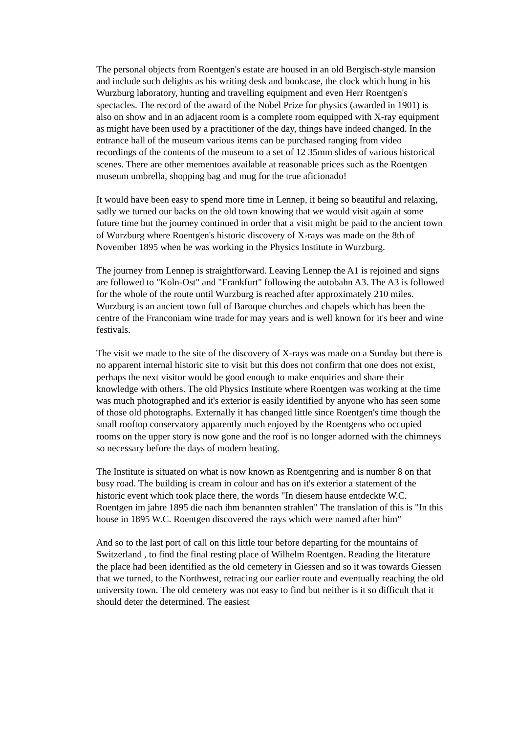The personal objects from Roentgen's estate are housed in an old Bergisch-style mansion and include such delights as his writing desk and bookcase, the clock which hung in his Wurzburg laboratory, hunting and travelling equipment and even Herr Roentgen's spectacles. The record of the award of the Nobel Prize for physics (awarded in 1901) is also on show and in an adjacent room is a complete room equipped with X-ray equipment as might have been used by a practitioner of the day, things have indeed changed. In the entrance hall of the museum various items can be purchased ranging from video recordings of the contents of the museum to a set of 12 35mm slides of various historical scenes. There are other mementoes available at reasonable prices such as the Roentgen museum umbrella, shopping bag and mug for the true aficionado!
It would have been easy to spend more time in Lennep, it being so beautiful and relaxing, sadly we turned our backs on the old town knowing that we would visit again at some future time but the journey continued in order that a visit might be paid to the ancient town of Wurzburg where Roentgen's historic discovery of X-rays was made on the 8th of November 1895 when he was working in the Physics Institute in Wurzburg.
The journey from Lennep is straightforward. Leaving Lennep the A1 is rejoined and signs are followed to "Koln-Ost" and "Frankfurt" following the autobahn A3. The A3 is followed for the whole of the route until Wurzburg is reached after approximately 210 miles. Wurzburg is an ancient town full of Baroque churches and chapels which has been the centre of the Franconiam wine trade for may years and is well known for it's beer and wine festivals.
The visit we made to the site of the discovery of X-rays was made on a Sunday but there is no apparent internal historic site to visit but this does not confirm that one does not exist, perhaps the next visitor would be good enough to make enquiries and share their knowledge with others. The old Physics Institute where Roentgen was working at the time was much photographed and it's exterior is easily identified by anyone who has seen some of those old photographs. Externally it has changed little since Roentgen's time though the small rooftop conservatory apparently much enjoyed by the Roentgens who occupied rooms on the upper story is now gone and the roof is no longer adorned with the chimneys so necessary before the days of modern heating.
The Institute is situated on what is now known as Roentgenring and is number 8 on that busy road. The building is cream in colour and has on it's exterior a statement of the historic event which took place there, the words "In diesem hause entdeckte W.C. Roentgen im jahre 1895 die nach ihm benannten strahlen" The translation of this is "In this house in 1895 W.C. Roentgen discovered the rays which were named after him"
And so to the last port of call on this little tour before departing for the mountains of Switzerland , to find the final resting place of Wilhelm Roentgen. Reading the literature the place had been identified as the old cemetery in Giessen and so it was towards Giessen that we turned, to the Northwest, retracing our earlier route and eventually reaching the old university town. The old cemetery was not easy to find but neither is it so difficult that it should deter the determined. The easiest